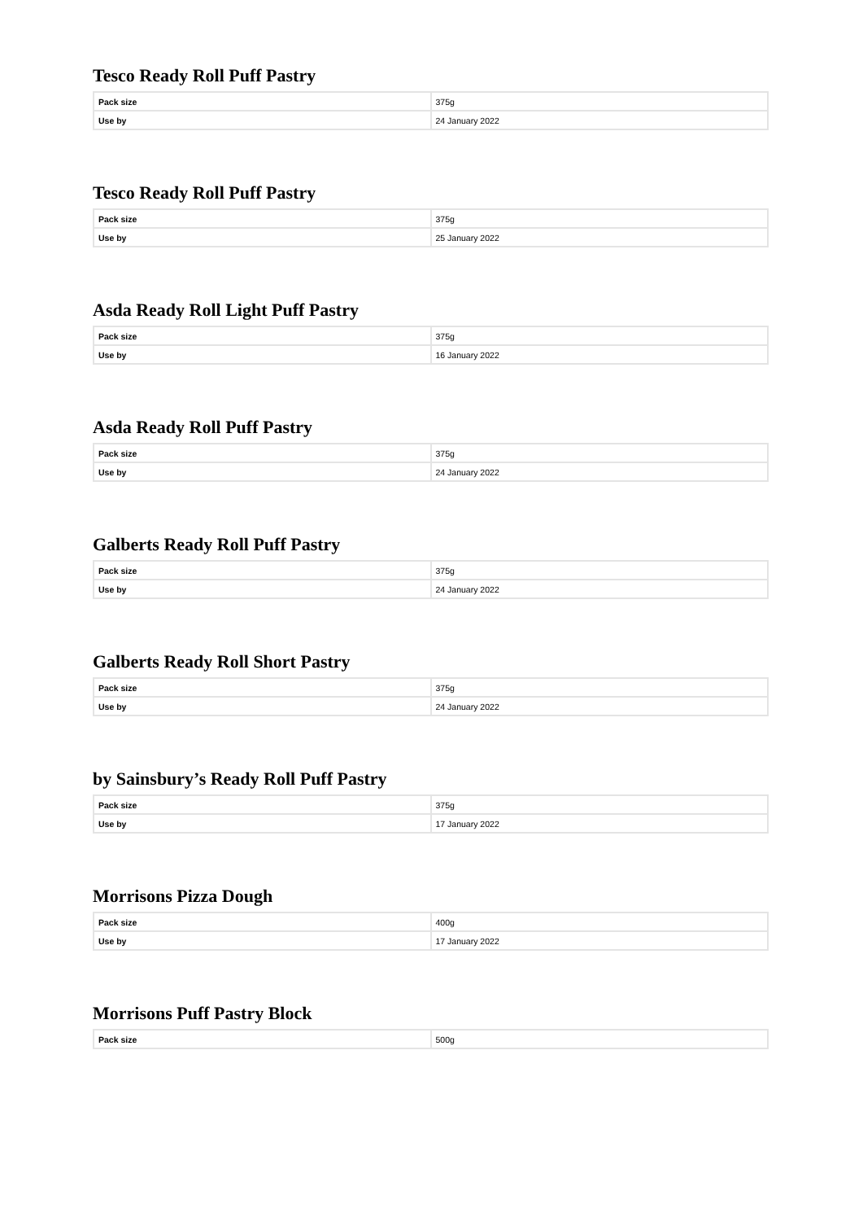Tesco Ready Roll Puff Pastry
| Pack size | 375g |
| Use by | 24 January 2022 |
Tesco Ready Roll Puff Pastry
| Pack size | 375g |
| Use by | 25 January 2022 |
Asda Ready Roll Light Puff Pastry
| Pack size | 375g |
| Use by | 16 January 2022 |
Asda Ready Roll Puff Pastry
| Pack size | 375g |
| Use by | 24 January 2022 |
Galberts Ready Roll Puff Pastry
| Pack size | 375g |
| Use by | 24 January 2022 |
Galberts Ready Roll Short Pastry
| Pack size | 375g |
| Use by | 24 January 2022 |
by Sainsbury’s Ready Roll Puff Pastry
| Pack size | 375g |
| Use by | 17 January 2022 |
Morrisons Pizza Dough
| Pack size | 400g |
| Use by | 17 January 2022 |
Morrisons Puff Pastry Block
| Pack size | 500g |